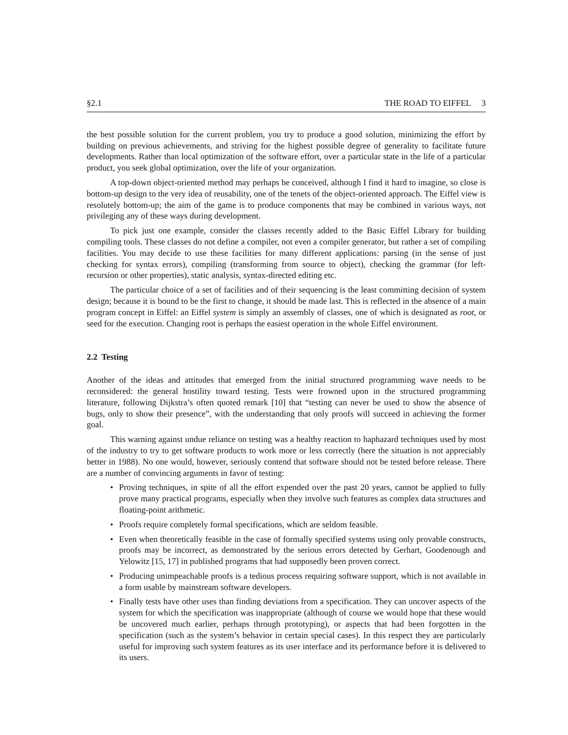§2.1 THE ROAD TO EIFFEL 3
the best possible solution for the current problem, you try to produce a good solution, minimizing the effort by building on previous achievements, and striving for the highest possible degree of generality to facilitate future developments. Rather than local optimization of the software effort, over a particular state in the life of a particular product, you seek global optimization, over the life of your organization.
A top-down object-oriented method may perhaps be conceived, although I find it hard to imagine, so close is bottom-up design to the very idea of reusability, one of the tenets of the object-oriented approach. The Eiffel view is resolutely bottom-up; the aim of the game is to produce components that may be combined in various ways, not privileging any of these ways during development.
To pick just one example, consider the classes recently added to the Basic Eiffel Library for building compiling tools. These classes do not define a compiler, not even a compiler generator, but rather a set of compiling facilities. You may decide to use these facilities for many different applications: parsing (in the sense of just checking for syntax errors), compiling (transforming from source to object), checking the grammar (for left-recursion or other properties), static analysis, syntax-directed editing etc.
The particular choice of a set of facilities and of their sequencing is the least committing decision of system design; because it is bound to be the first to change, it should be made last. This is reflected in the absence of a main program concept in Eiffel: an Eiffel system is simply an assembly of classes, one of which is designated as root, or seed for the execution. Changing root is perhaps the easiest operation in the whole Eiffel environment.
2.2 Testing
Another of the ideas and attitudes that emerged from the initial structured programming wave needs to be reconsidered: the general hostility toward testing. Tests were frowned upon in the structured programming literature, following Dijkstra’s often quoted remark [10] that “testing can never be used to show the absence of bugs, only to show their presence”, with the understanding that only proofs will succeed in achieving the former goal.
This warning against undue reliance on testing was a healthy reaction to haphazard techniques used by most of the industry to try to get software products to work more or less correctly (here the situation is not appreciably better in 1988). No one would, however, seriously contend that software should not be tested before release. There are a number of convincing arguments in favor of testing:
• Proving techniques, in spite of all the effort expended over the past 20 years, cannot be applied to fully prove many practical programs, especially when they involve such features as complex data structures and floating-point arithmetic.
• Proofs require completely formal specifications, which are seldom feasible.
• Even when theoretically feasible in the case of formally specified systems using only provable constructs, proofs may be incorrect, as demonstrated by the serious errors detected by Gerhart, Goodenough and Yelowitz [15, 17] in published programs that had supposedly been proven correct.
• Producing unimpeachable proofs is a tedious process requiring software support, which is not available in a form usable by mainstream software developers.
• Finally tests have other uses than finding deviations from a specification. They can uncover aspects of the system for which the specification was inappropriate (although of course we would hope that these would be uncovered much earlier, perhaps through prototyping), or aspects that had been forgotten in the specification (such as the system’s behavior in certain special cases). In this respect they are particularly useful for improving such system features as its user interface and its performance before it is delivered to its users.